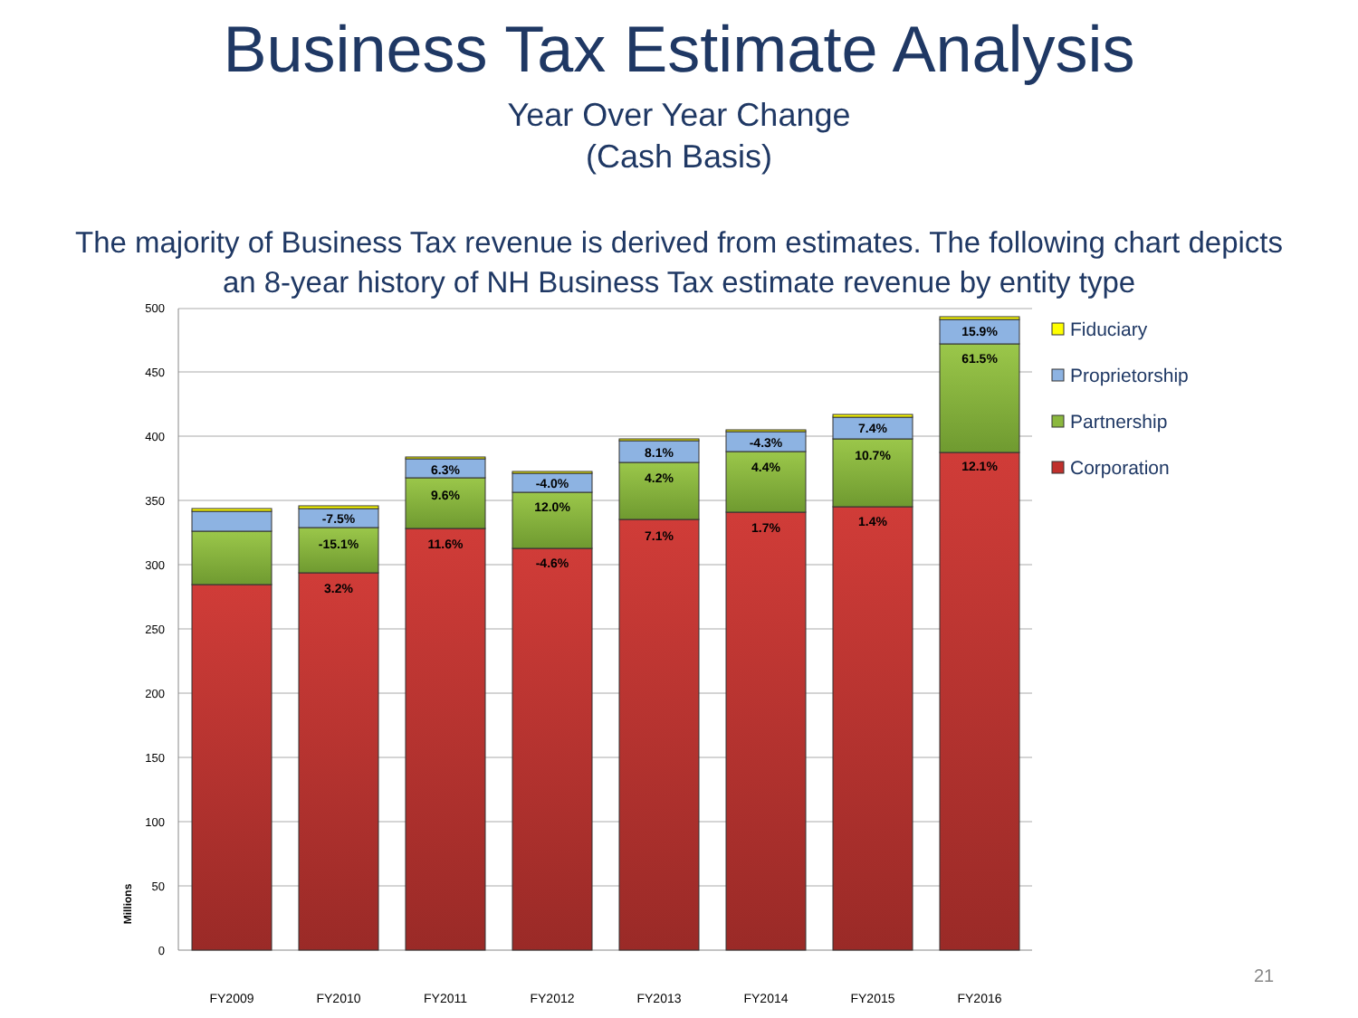Business Tax Estimate Analysis
Year Over Year Change
(Cash Basis)
The majority of Business Tax revenue is derived from estimates. The following chart depicts
an 8-year history of NH Business Tax estimate revenue by entity type
500
450
400
350
300
250
200
150
100
50
0
Millions
-7.5%
-15.1%
3.2%
6.3%
9.6%
11.6%
-4.0%
12.0%
-4.6%
8.1%
4.2%
7.1%
-4.3%
4.4%
1.7%
7.4%
10.7%
1.4%
15.9%
61.5%
12.1%
FY2009
FY2010
FY2011
FY2012
FY2013
FY2014
FY2015
FY2016
Fiduciary
Proprietorship
Partnership
Corporation
21